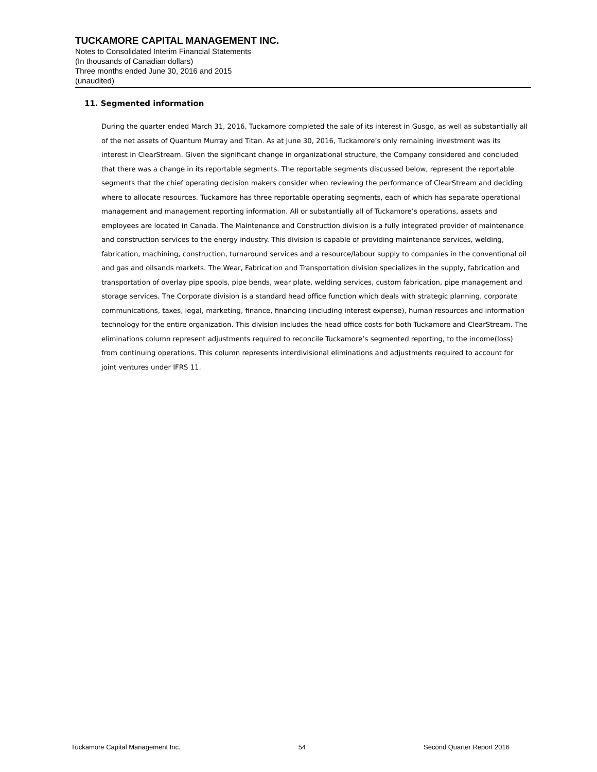TUCKAMORE CAPITAL MANAGEMENT INC.
Notes to Consolidated Interim Financial Statements
(In thousands of Canadian dollars)
Three months ended June 30, 2016 and 2015
(unaudited)
11. Segmented information
During the quarter ended March 31, 2016, Tuckamore completed the sale of its interest in Gusgo, as well as substantially all of the net assets of Quantum Murray and Titan. As at June 30, 2016, Tuckamore’s only remaining investment was its interest in ClearStream. Given the significant change in organizational structure, the Company considered and concluded that there was a change in its reportable segments. The reportable segments discussed below, represent the reportable segments that the chief operating decision makers consider when reviewing the performance of ClearStream and deciding where to allocate resources. Tuckamore has three reportable operating segments, each of which has separate operational management and management reporting information. All or substantially all of Tuckamore’s operations, assets and employees are located in Canada. The Maintenance and Construction division is a fully integrated provider of maintenance and construction services to the energy industry. This division is capable of providing maintenance services, welding, fabrication, machining, construction, turnaround services and a resource/labour supply to companies in the conventional oil and gas and oilsands markets. The Wear, Fabrication and Transportation division specializes in the supply, fabrication and transportation of overlay pipe spools, pipe bends, wear plate, welding services, custom fabrication, pipe management and storage services. The Corporate division is a standard head office function which deals with strategic planning, corporate communications, taxes, legal, marketing, finance, financing (including interest expense), human resources and information technology for the entire organization. This division includes the head office costs for both Tuckamore and ClearStream. The eliminations column represent adjustments required to reconcile Tuckamore’s segmented reporting, to the income(loss) from continuing operations. This column represents interdivisional eliminations and adjustments required to account for joint ventures under IFRS 11.
Tuckamore Capital Management Inc. 54 Second Quarter Report 2016